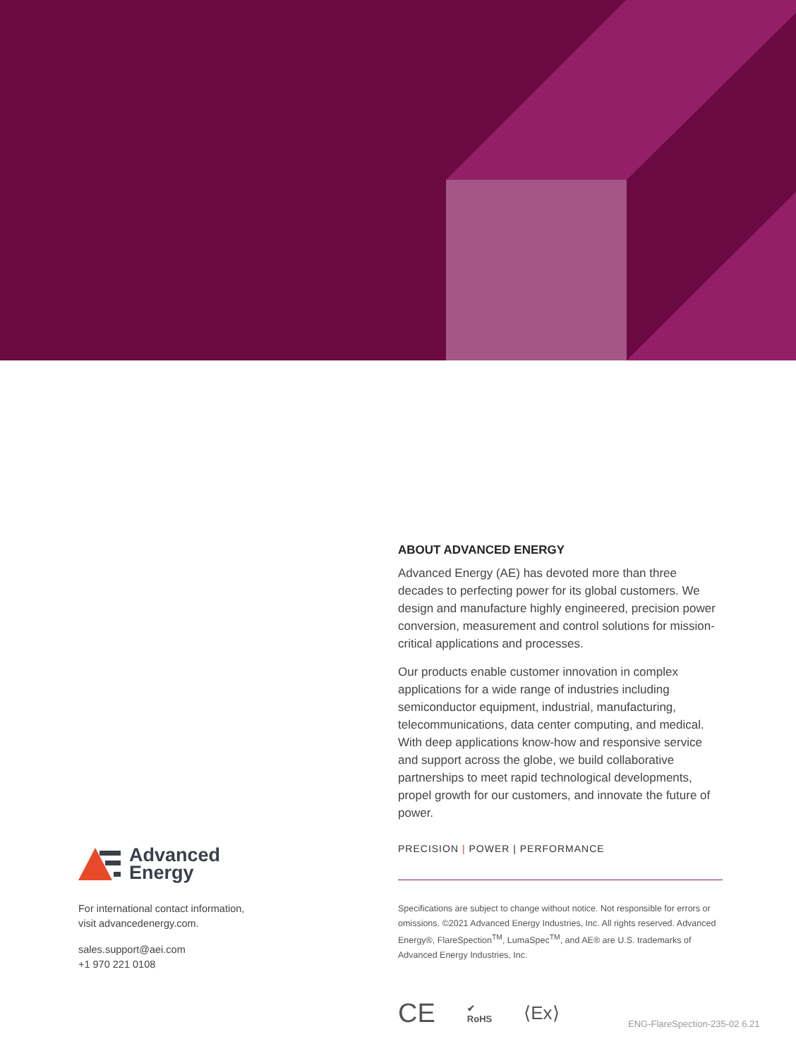ABOUT ADVANCED ENERGY
Advanced Energy (AE) has devoted more than three decades to perfecting power for its global customers. We design and manufacture highly engineered, precision power conversion, measurement and control solutions for mission-critical applications and processes.
Our products enable customer innovation in complex applications for a wide range of industries including semiconductor equipment, industrial, manufacturing, telecommunications, data center computing, and medical. With deep applications know-how and responsive service and support across the globe, we build collaborative partnerships to meet rapid technological developments, propel growth for our customers, and innovate the future of power.
PRECISION | POWER | PERFORMANCE
Specifications are subject to change without notice. Not responsible for errors or omissions. ©2021 Advanced Energy Industries, Inc. All rights reserved. Advanced Energy®, FlareSpection<sup>TM</sup>, LumaSpec<sup>TM</sup>, and AE® are U.S. trademarks of Advanced Energy Industries, Inc.
Advanced
Energy
For international contact information,
visit advancedenergy.com.
sales.support@aei.com
+1 970 221 0108
CE ✔
RoHS ⟨Ex⟩
ENG-FlareSpection-235-02 6.21